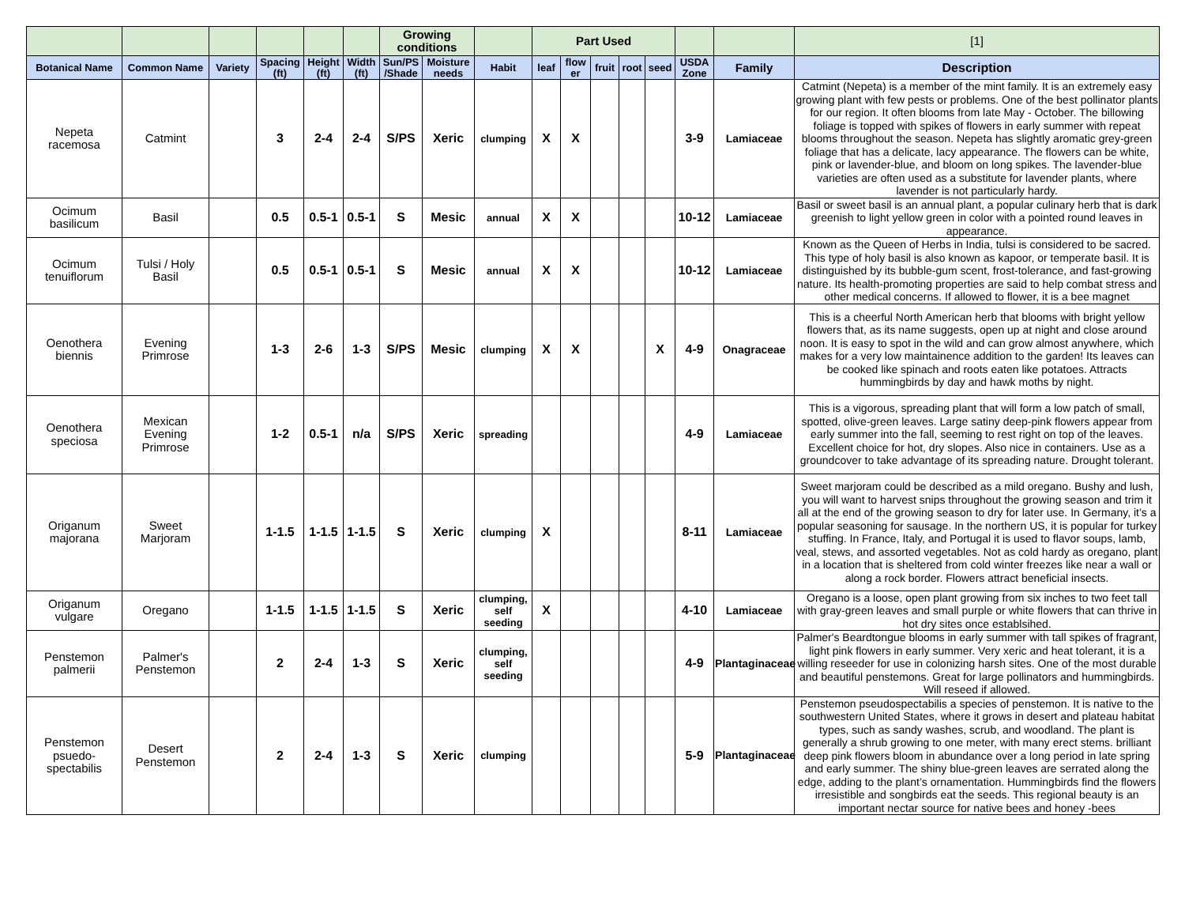| | | | | | | Growing conditions | | | Part Used | | | | | | | [1] |
| --- | --- | --- | --- | --- | --- | --- | --- | --- | --- | --- | --- | --- | --- | --- | --- | --- |
| Botanical Name | Common Name | Variety | Spacing (ft) | Height (ft) | Width (ft) | Sun/PS /Shade | Moisture needs | Habit | leaf | flow er | fruit | root | seed | USDA Zone | Family | Description |
| Nepeta racemosa | Catmint | | 3 | 2-4 | 2-4 | S/PS | Xeric | clumping | X | X | | | | 3-9 | Lamiaceae | Catmint (Nepeta) is a member of the mint family. It is an extremely easy growing plant with few pests or problems. One of the best pollinator plants for our region. It often blooms from late May - October. The billowing foliage is topped with spikes of flowers in early summer with repeat blooms throughout the season. Nepeta has slightly aromatic grey-green foliage that has a delicate, lacy appearance. The flowers can be white, pink or lavender-blue, and bloom on long spikes. The lavender-blue varieties are often used as a substitute for lavender plants, where lavender is not particularly hardy. |
| Ocimum basilicum | Basil | | 0.5 | 0.5-1 | 0.5-1 | S | Mesic | annual | X | X | | | | 10-12 | Lamiaceae | Basil or sweet basil is an annual plant, a popular culinary herb that is dark greenish to light yellow green in color with a pointed round leaves in appearance. |
| Ocimum tenuiflorum | Tulsi / Holy Basil | | 0.5 | 0.5-1 | 0.5-1 | S | Mesic | annual | X | X | | | | 10-12 | Lamiaceae | Known as the Queen of Herbs in India, tulsi is considered to be sacred. This type of holy basil is also known as kapoor, or temperate basil. It is distinguished by its bubble-gum scent, frost-tolerance, and fast-growing nature. Its health-promoting properties are said to help combat stress and other medical concerns. If allowed to flower, it is a bee magnet |
| Oenothera biennis | Evening Primrose | | 1-3 | 2-6 | 1-3 | S/PS | Mesic | clumping | X | X | | | X | 4-9 | Onagraceae | This is a cheerful North American herb that blooms with bright yellow flowers that, as its name suggests, open up at night and close around noon. It is easy to spot in the wild and can grow almost anywhere, which makes for a very low maintainence addition to the garden! Its leaves can be cooked like spinach and roots eaten like potatoes. Attracts hummingbirds by day and hawk moths by night. |
| Oenothera speciosa | Mexican Evening Primrose | | 1-2 | 0.5-1 | n/a | S/PS | Xeric | spreading | | | | | | 4-9 | Lamiaceae | This is a vigorous, spreading plant that will form a low patch of small, spotted, olive-green leaves. Large satiny deep-pink flowers appear from early summer into the fall, seeming to rest right on top of the leaves. Excellent choice for hot, dry slopes. Also nice in containers. Use as a groundcover to take advantage of its spreading nature. Drought tolerant. |
| Origanum majorana | Sweet Marjoram | | 1-1.5 | 1-1.5 | 1-1.5 | S | Xeric | clumping | X | | | | | 8-11 | Lamiaceae | Sweet marjoram could be described as a mild oregano. Bushy and lush, you will want to harvest snips throughout the growing season and trim it all at the end of the growing season to dry for later use. In Germany, it’s a popular seasoning for sausage. In the northern US, it is popular for turkey stuffing. In France, Italy, and Portugal it is used to flavor soups, lamb, veal, stews, and assorted vegetables. Not as cold hardy as oregano, plant in a location that is sheltered from cold winter freezes like near a wall or along a rock border. Flowers attract beneficial insects. |
| Origanum vulgare | Oregano | | 1-1.5 | 1-1.5 | 1-1.5 | S | Xeric | clumping, self seeding | X | | | | | 4-10 | Lamiaceae | Oregano is a loose, open plant growing from six inches to two feet tall with gray-green leaves and small purple or white flowers that can thrive in hot dry sites once establsihed. |
| Penstemon palmerii | Palmer's Penstemon | | 2 | 2-4 | 1-3 | S | Xeric | clumping, self seeding | | | | | | 4-9 | Plantaginaceae | Palmer's Beardtongue blooms in early summer with tall spikes of fragrant, light pink flowers in early summer. Very xeric and heat tolerant, it is a willing reseeder for use in colonizing harsh sites. One of the most durable and beautiful penstemons. Great for large pollinators and hummingbirds. Will reseed if allowed. |
| Penstemon psuedo-spectabilis | Desert Penstemon | | 2 | 2-4 | 1-3 | S | Xeric | clumping | | | | | | 5-9 | Plantaginaceae | Penstemon pseudospectabilis a species of penstemon. It is native to the southwestern United States, where it grows in desert and plateau habitat types, such as sandy washes, scrub, and woodland. The plant is generally a shrub growing to one meter, with many erect stems. brilliant deep pink flowers bloom in abundance over a long period in late spring and early summer. The shiny blue-green leaves are serrated along the edge, adding to the plant’s ornamentation. Hummingbirds find the flowers irresistible and songbirds eat the seeds. This regional beauty is an important nectar source for native bees and honey -bees |